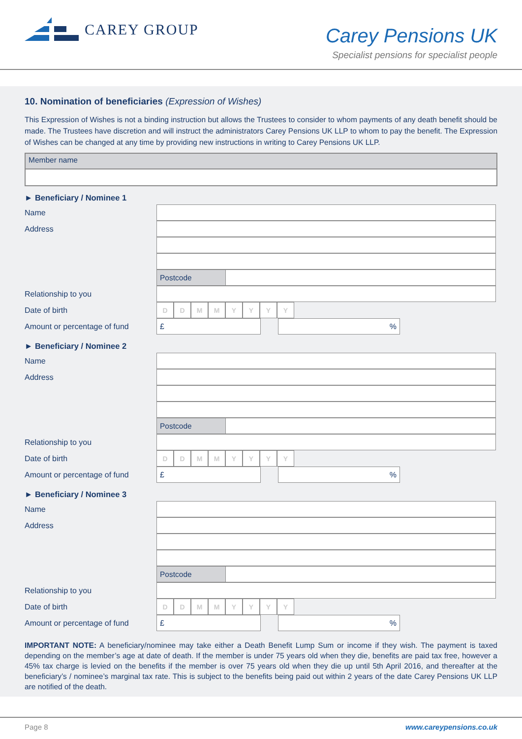CAREY GROUP
Carey Pensions UK
Specialist pensions for specialist people
10. Nomination of beneficiaries (Expression of Wishes)
This Expression of Wishes is not a binding instruction but allows the Trustees to consider to whom payments of any death benefit should be made. The Trustees have discretion and will instruct the administrators Carey Pensions UK LLP to whom to pay the benefit. The Expression of Wishes can be changed at any time by providing new instructions in writing to Carey Pensions UK LLP.
Member name
► Beneficiary / Nominee 1
Name
Address
Postcode
Relationship to you
Date of birth
DDMMYYYY
Amount or percentage of fund
£ %
► Beneficiary / Nominee 2
Name
Address
Postcode
Relationship to you
Date of birth
DDMMYYYY
Amount or percentage of fund
£ %
► Beneficiary / Nominee 3
Name
Address
Postcode
Relationship to you
Date of birth
DDMMYYYY
Amount or percentage of fund
£ %
IMPORTANT NOTE: A beneficiary/nominee may take either a Death Benefit Lump Sum or income if they wish. The payment is taxed depending on the member’s age at date of death. If the member is under 75 years old when they die, benefits are paid tax free, however a 45% tax charge is levied on the benefits if the member is over 75 years old when they die up until 5th April 2016, and thereafter at the beneficiary’s / nominee’s marginal tax rate. This is subject to the benefits being paid out within 2 years of the date Carey Pensions UK LLP are notified of the death.
Page 8 www.careypensions.co.uk